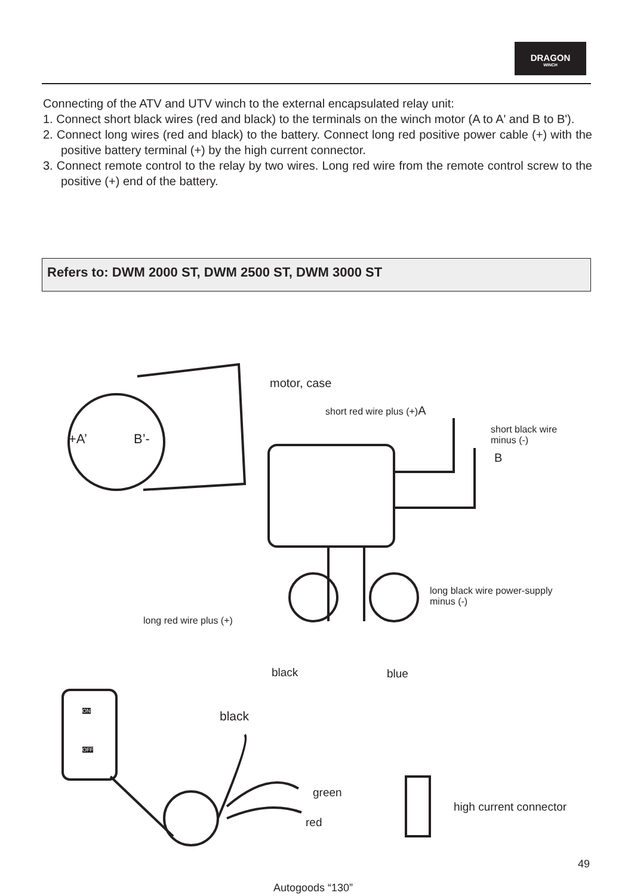DRAGON
WINCH
Connecting of the ATV and UTV winch to the external encapsulated relay unit:
1. Connect short black wires (red and black) to the terminals on the winch motor (A to A' and B to B').
2. Connect long wires (red and black) to the battery. Connect long red positive power cable (+) with the positive battery terminal (+) by the high current connector.
3. Connect remote control to the relay by two wires. Long red wire from the remote control screw to the positive (+) end of the battery.
Refers to: DWM 2000 ST, DWM 2500 ST, DWM 3000 ST
motor, case
short red wire plus (+)A
short black wire
minus (-)
B
+A’ B’-
long black wire power-supply
minus (-)
long red wire plus (+)
black blue
ON
OFF
black
green
red
high current connector
49
Autogoods “130”